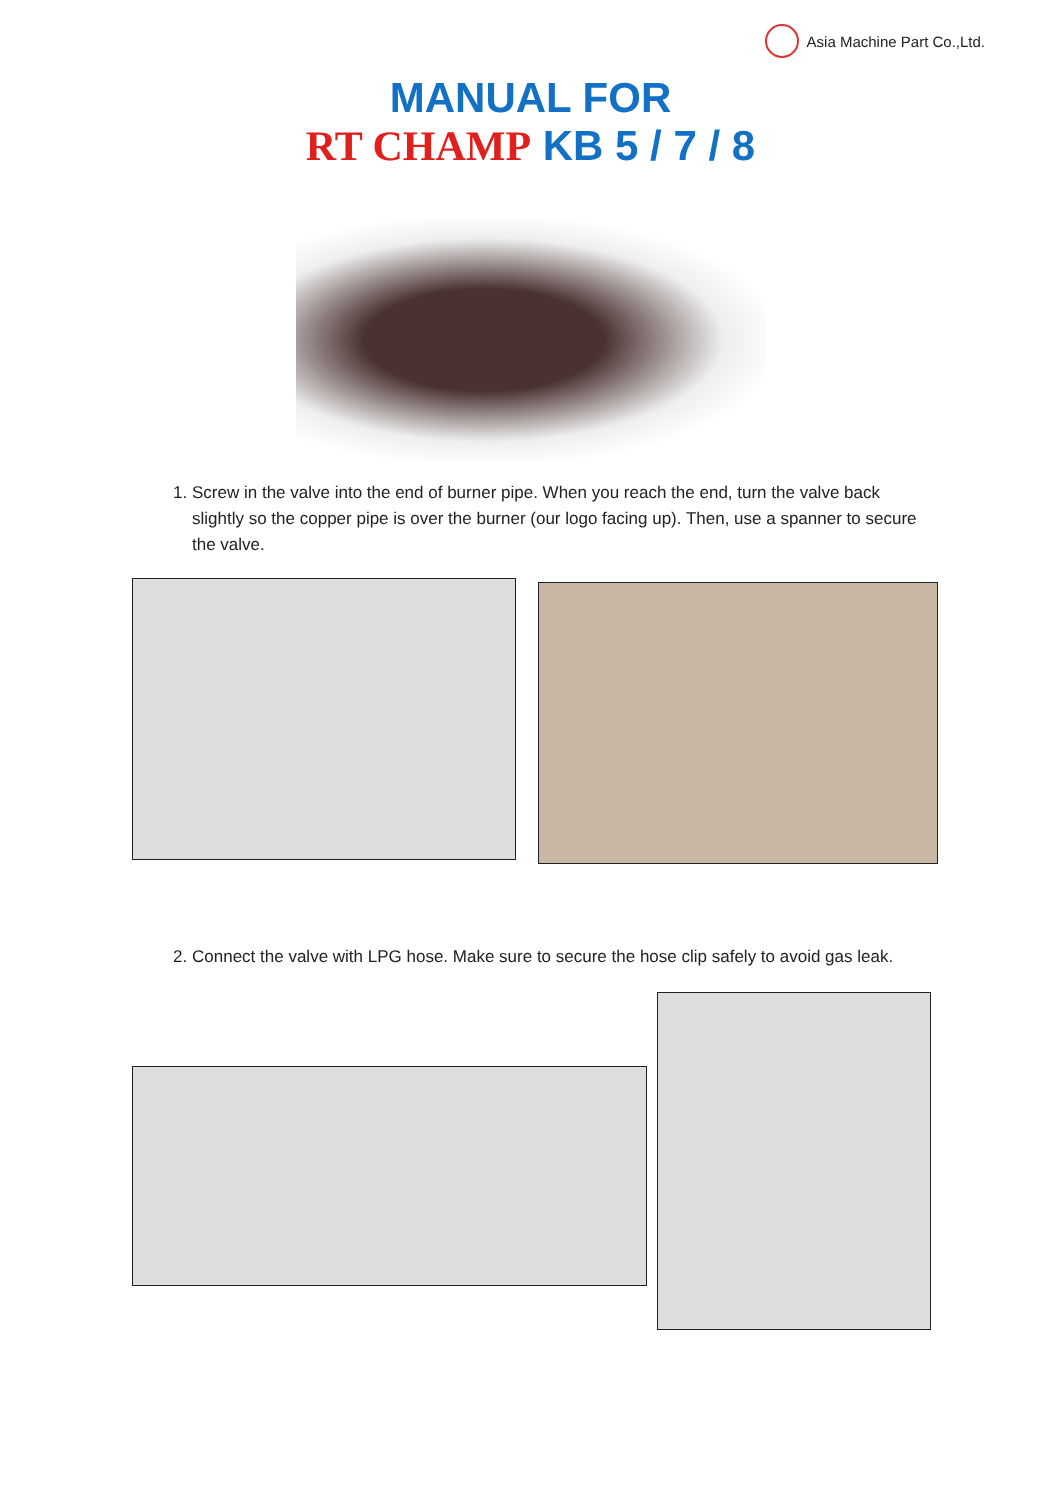Asia Machine Part Co.,Ltd.
MANUAL FOR
RT CHAMP KB 5 / 7 / 8
1. Screw in the valve into the end of burner pipe. When you reach the end, turn the valve back slightly so the copper pipe is over the burner (our logo facing up). Then, use a spanner to secure the valve.
2. Connect the valve with LPG hose. Make sure to secure the hose clip safely to avoid gas leak.